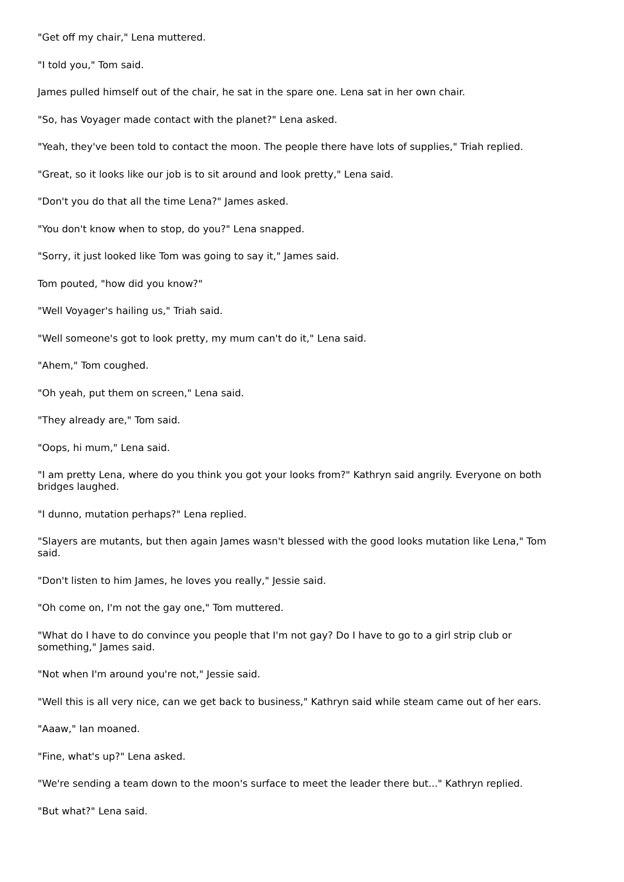"Get off my chair," Lena muttered.
"I told you," Tom said.
James pulled himself out of the chair, he sat in the spare one. Lena sat in her own chair.
"So, has Voyager made contact with the planet?" Lena asked.
"Yeah, they've been told to contact the moon. The people there have lots of supplies," Triah replied.
"Great, so it looks like our job is to sit around and look pretty," Lena said.
"Don't you do that all the time Lena?" James asked.
"You don't know when to stop, do you?" Lena snapped.
"Sorry, it just looked like Tom was going to say it," James said.
Tom pouted, "how did you know?"
"Well Voyager's hailing us," Triah said.
"Well someone's got to look pretty, my mum can't do it," Lena said.
"Ahem," Tom coughed.
"Oh yeah, put them on screen," Lena said.
"They already are," Tom said.
"Oops, hi mum," Lena said.
"I am pretty Lena, where do you think you got your looks from?" Kathryn said angrily. Everyone on both bridges laughed.
"I dunno, mutation perhaps?" Lena replied.
"Slayers are mutants, but then again James wasn't blessed with the good looks mutation like Lena," Tom said.
"Don't listen to him James, he loves you really," Jessie said.
"Oh come on, I'm not the gay one," Tom muttered.
"What do I have to do convince you people that I'm not gay? Do I have to go to a girl strip club or something," James said.
"Not when I'm around you're not," Jessie said.
"Well this is all very nice, can we get back to business," Kathryn said while steam came out of her ears.
"Aaaw," Ian moaned.
"Fine, what's up?" Lena asked.
"We're sending a team down to the moon's surface to meet the leader there but..." Kathryn replied.
"But what?" Lena said.